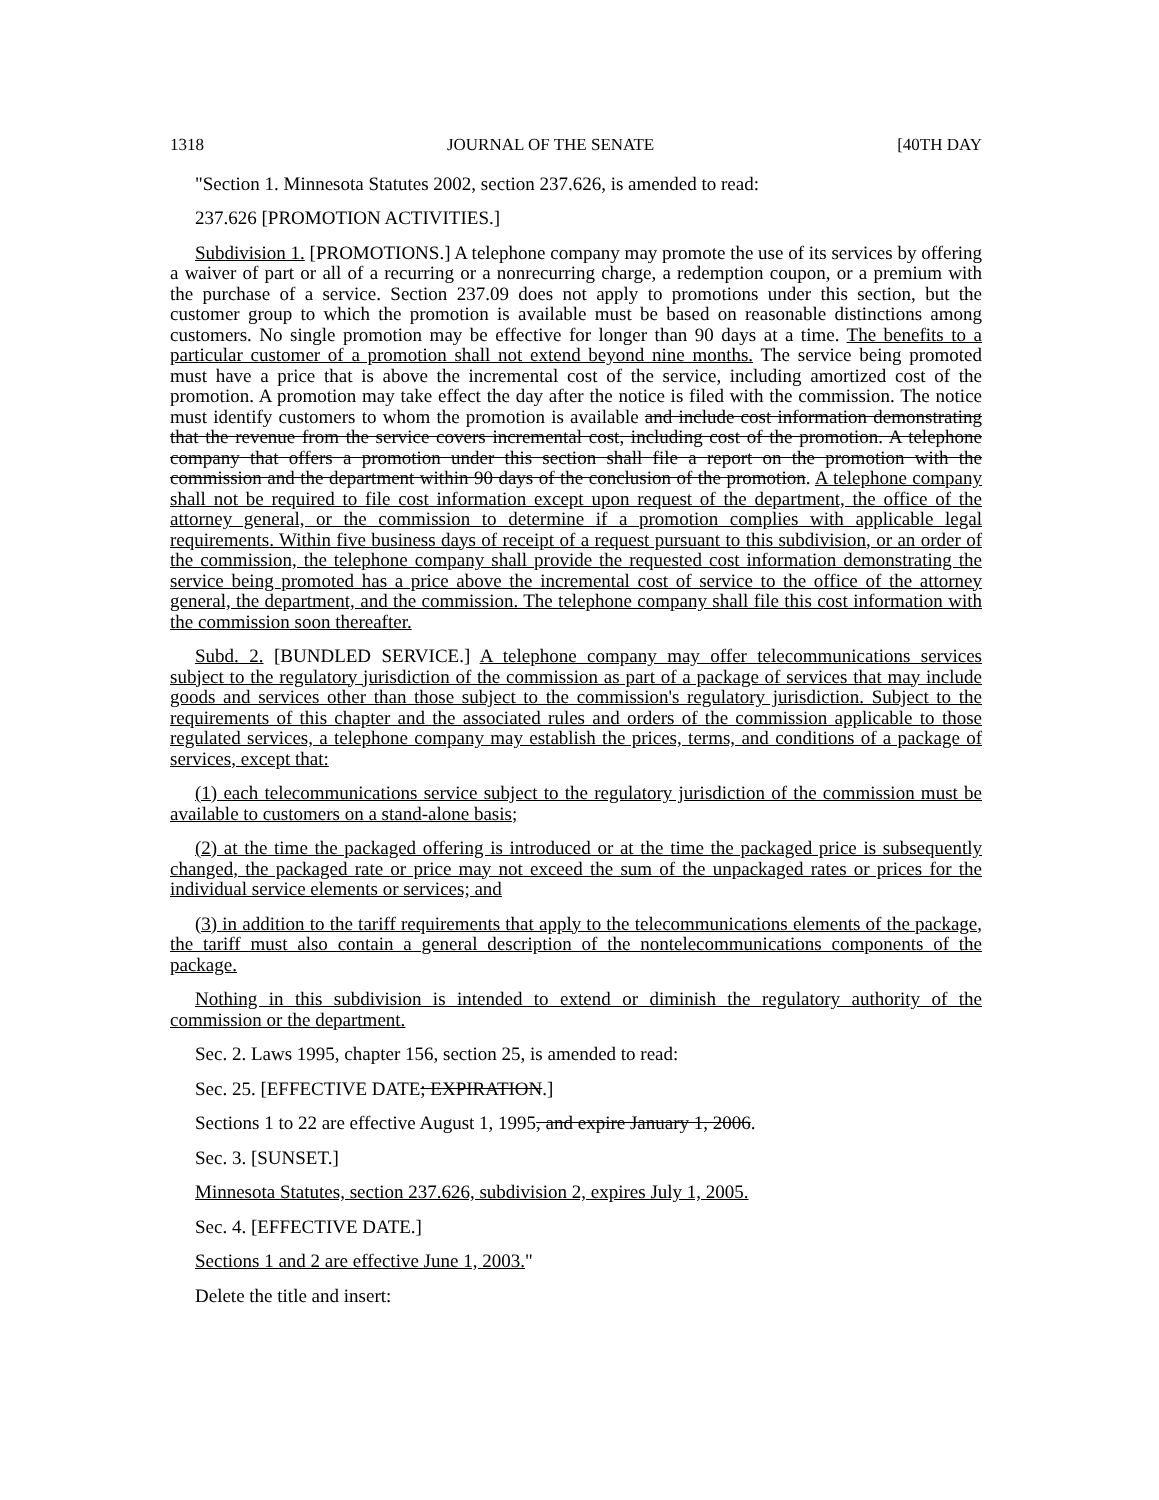1318 JOURNAL OF THE SENATE [40TH DAY
"Section 1. Minnesota Statutes 2002, section 237.626, is amended to read:
237.626 [PROMOTION ACTIVITIES.]
Subdivision 1. [PROMOTIONS.] A telephone company may promote the use of its services by offering a waiver of part or all of a recurring or a nonrecurring charge, a redemption coupon, or a premium with the purchase of a service. Section 237.09 does not apply to promotions under this section, but the customer group to which the promotion is available must be based on reasonable distinctions among customers. No single promotion may be effective for longer than 90 days at a time. The benefits to a particular customer of a promotion shall not extend beyond nine months. The service being promoted must have a price that is above the incremental cost of the service, including amortized cost of the promotion. A promotion may take effect the day after the notice is filed with the commission. The notice must identify customers to whom the promotion is available and include cost information demonstrating that the revenue from the service covers incremental cost, including cost of the promotion. A telephone company that offers a promotion under this section shall file a report on the promotion with the commission and the department within 90 days of the conclusion of the promotion. A telephone company shall not be required to file cost information except upon request of the department, the office of the attorney general, or the commission to determine if a promotion complies with applicable legal requirements. Within five business days of receipt of a request pursuant to this subdivision, or an order of the commission, the telephone company shall provide the requested cost information demonstrating the service being promoted has a price above the incremental cost of service to the office of the attorney general, the department, and the commission. The telephone company shall file this cost information with the commission soon thereafter.
Subd. 2. [BUNDLED SERVICE.] A telephone company may offer telecommunications services subject to the regulatory jurisdiction of the commission as part of a package of services that may include goods and services other than those subject to the commission's regulatory jurisdiction. Subject to the requirements of this chapter and the associated rules and orders of the commission applicable to those regulated services, a telephone company may establish the prices, terms, and conditions of a package of services, except that:
(1) each telecommunications service subject to the regulatory jurisdiction of the commission must be available to customers on a stand-alone basis;
(2) at the time the packaged offering is introduced or at the time the packaged price is subsequently changed, the packaged rate or price may not exceed the sum of the unpackaged rates or prices for the individual service elements or services; and
(3) in addition to the tariff requirements that apply to the telecommunications elements of the package, the tariff must also contain a general description of the nontelecommunications components of the package.
Nothing in this subdivision is intended to extend or diminish the regulatory authority of the commission or the department.
Sec. 2. Laws 1995, chapter 156, section 25, is amended to read:
Sec. 25. [EFFECTIVE DATE; EXPIRATION.]
Sections 1 to 22 are effective August 1, 1995, and expire January 1, 2006.
Sec. 3. [SUNSET.]
Minnesota Statutes, section 237.626, subdivision 2, expires July 1, 2005.
Sec. 4. [EFFECTIVE DATE.]
Sections 1 and 2 are effective June 1, 2003."
Delete the title and insert: